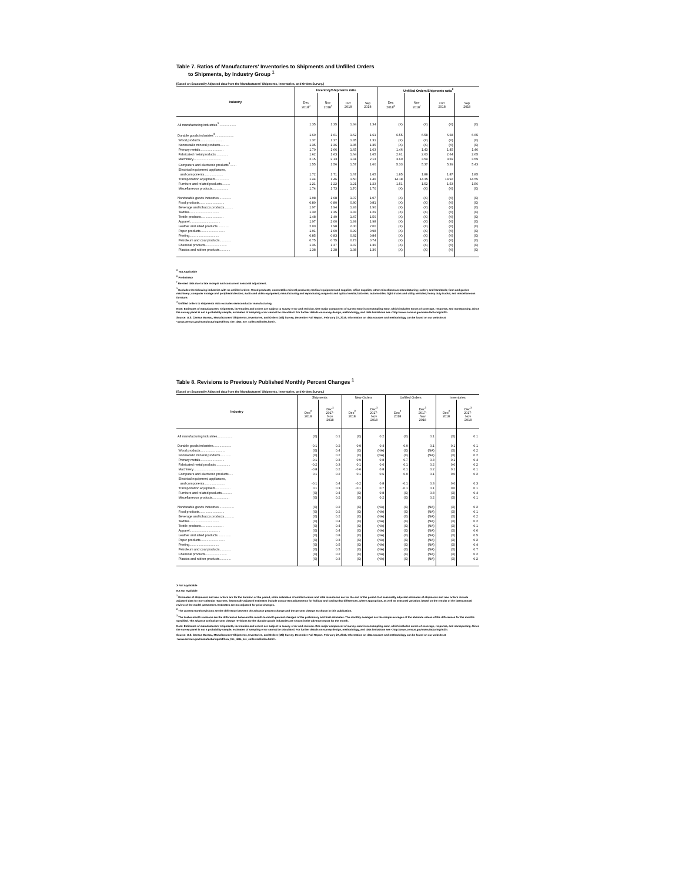Table 7. Ratios of Manufacturers' Inventories to Shipments and Unfilled Orders
to Shipments, by Industry Group <sup>1</sup>
[Based on Seasonally Adjusted data from the Manufacturers' Shipments, Inventories, and Orders Survey.]
| Industry | Inventory/Shipments ratio | | | | Unfilled Orders/Shipments ratio<sup>2</sup> | | | |
| --- | --- | --- | --- | --- | --- | --- | --- | --- |
| | Dec 2018<sup>p</sup> | Nov 2018<sup>r</sup> | Oct 2018 | Sep 2018 | Dec 2018<sup>p</sup> | Nov 2018<sup>r</sup> | Oct 2018 | Sep 2018 |
| All manufacturing industries<sup>3</sup>................... | 1.35 | 1.35 | 1.34 | 1.34 | (X) | (X) | (X) | (X) |
| Durable goods industries<sup>3</sup>..................... | 1.60 | 1.61 | 1.62 | 1.61 | 6.55 | 6.58 | 6.68 | 6.65 |
| Wood products.......................... | 1.37 | 1.37 | 1.35 | 1.31 | (X) | (X) | (X) | (X) |
| Nonmetallic mineral products.......... | 1.35 | 1.36 | 1.35 | 1.35 | (X) | (X) | (X) | (X) |
| Primary metals.......................... | 1.70 | 1.66 | 1.65 | 1.63 | 1.46 | 1.43 | 1.45 | 1.46 |
| Fabricated metal products.............. | 1.62 | 1.63 | 1.64 | 1.65 | 2.61 | 2.63 | 2.64 | 2.65 |
| Machinery............................... | 2.15 | 2.13 | 2.11 | 2.13 | 3.60 | 3.59 | 3.59 | 3.59 |
| Computers and electronic products<sup>3</sup>....... | 1.55 | 1.56 | 1.57 | 1.60 | 5.33 | 5.37 | 5.39 | 5.43 |
| Electrical equipment, appliances, | | | | | | | | |
| and components..................... | 1.72 | 1.71 | 1.67 | 1.65 | 1.85 | 1.88 | 1.87 | 1.85 |
| Transportation equipment............... | 1.44 | 1.46 | 1.50 | 1.46 | 14.18 | 14.35 | 14.92 | 14.55 |
| Furniture and related products......... | 1.21 | 1.22 | 1.21 | 1.23 | 1.51 | 1.52 | 1.53 | 1.56 |
| Miscellaneous products.................. | 1.74 | 1.73 | 1.70 | 1.70 | (X) | (X) | (X) | (X) |
| Nondurable goods industries.............. | 1.08 | 1.08 | 1.07 | 1.07 | (X) | (X) | (X) | (X) |
| Food products............................ | 0.80 | 0.80 | 0.80 | 0.81 | (X) | (X) | (X) | (X) |
| Beverage and tobacco products.......... | 1.97 | 1.94 | 1.93 | 1.90 | (X) | (X) | (X) | (X) |
| Textiles................................. | 1.39 | 1.35 | 1.33 | 1.29 | (X) | (X) | (X) | (X) |
| Textile products......................... | 1.48 | 1.49 | 1.47 | 1.50 | (X) | (X) | (X) | (X) |
| Apparel.................................. | 1.97 | 2.00 | 1.99 | 1.98 | (X) | (X) | (X) | (X) |
| Leather and allied products............. | 2.00 | 1.98 | 2.00 | 2.00 | (X) | (X) | (X) | (X) |
| Paper products........................... | 1.01 | 1.00 | 0.99 | 0.98 | (X) | (X) | (X) | (X) |
| Printing................................. | 0.85 | 0.83 | 0.82 | 0.84 | (X) | (X) | (X) | (X) |
| Petroleum and coal products............. | 0.75 | 0.75 | 0.73 | 0.74 | (X) | (X) | (X) | (X) |
| Chemical products........................ | 1.36 | 1.37 | 1.37 | 1.36 | (X) | (X) | (X) | (X) |
| Plastics and rubber products............ | 1.38 | 1.38 | 1.38 | 1.36 | (X) | (X) | (X) | (X) |
<sup>X</sup> Not Applicable
<sup>p</sup> Preliminary
<sup>r</sup> Revised data due to late receipts and concurrent seasonal adjustment.
<sup>1</sup> Excludes the following industries with no unfilled orders: Wood products; nonmetallic mineral products; medical equipment and supplies; office supplies; other miscellaneous manufacturing; cutlery and handtools; farm and garden machinery; computer storage and peripheral devices; audio and video equipment; manufacturing and reproducing magnetic and optical media; batteries; automobiles; light trucks and utility vehicles; heavy duty trucks; and miscellaneous furniture.
<sup>3</sup> Unfilled orders to shipments ratio excludes semiconductor manufacturing.
Note: Estimates of manufacturers' shipments, inventories and orders are subject to survey error and revision. One major component of survey error is nonsampling error, which includes errors of coverage, response, and nonreporting. Since the survey panel is not a probability sample, estimates of sampling error cannot be calculated. For further details on survey design, methodology, and data limitations see <http://www.census.gov/manufacturing/m3/>.
Source: U.S. Census Bureau, Manufacturers' Shipments, Inventories, and Orders (M3) Survey, December Full Report, February 27, 2019. Information on data sources and methodology can be found on our website at <www.census.gov/manufacturing/m3/how_the_data_are_collected/index.html>.
Table 8. Revisions to Previously Published Monthly Percent Changes <sup>1</sup>
[Based on Seasonally Adjusted data from the Manufacturers' Shipments, Inventories, and Orders Survey.]
| Industry | Shipments | | New Orders | | Unfilled Orders | | Inventories | |
| --- | --- | --- | --- | --- | --- | --- | --- | --- |
| | Dec<sup>2</sup> 2018 | Dec<sup>3</sup> 2017- Nov 2018 | Dec<sup>2</sup> 2018 | Dec<sup>3</sup> 2017- Nov 2018 | Dec<sup>2</sup> 2018 | Dec<sup>3</sup> 2017- Nov 2018 | Dec<sup>2</sup> 2018 | Dec<sup>3</sup> 2017- Nov 2018 |
| All manufacturing industries................. | (X) | 0.1 | (X) | 0.2 | (X) | 0.1 | (X) | 0.1 |
| Durable goods industries.................... | -0.1 | 0.2 | 0.0 | 0.4 | 0.0 | 0.1 | 0.1 | 0.1 |
| Wood products............................ | (X) | 0.4 | (X) | (NA) | (X) | (NA) | (X) | 0.2 |
| Nonmetallic mineral products............ | (X) | 0.2 | (X) | (NA) | (X) | (NA) | (X) | 0.2 |
| Primary metals........................... | -0.1 | 0.3 | 0.9 | 0.8 | 0.7 | 0.3 | -0.1 | 0.4 |
| Fabricated metal products................ | -0.2 | 0.3 | 0.1 | 0.6 | 0.1 | 0.2 | 0.0 | 0.2 |
| Machinery................................ | -0.8 | 0.2 | -0.6 | 0.8 | 0.1 | 0.2 | 0.1 | 0.1 |
| Computers and electronic products..... | 0.1 | 0.2 | 0.1 | 0.6 | 0.0 | 0.1 | 0.0 | 0.2 |
| Electrical equipment, appliances, | | | | | | | | |
| and components....................... | -0.1 | 0.4 | -0.2 | 0.8 | -0.1 | 0.3 | 0.0 | 0.3 |
| Transportation equipment................. | 0.1 | 0.3 | -0.1 | 0.7 | -0.1 | 0.1 | 0.0 | 0.1 |
| Furniture and related products........... | (X) | 0.4 | (X) | 0.8 | (X) | 0.8 | (X) | 0.4 |
| Miscellaneous products................... | (X) | 0.2 | (X) | 0.2 | (X) | 0.2 | (X) | 0.1 |
| Nondurable goods industries................. | (X) | 0.2 | (X) | (NA) | (X) | (NA) | (X) | 0.2 |
| Food products............................ | (X) | 0.2 | (X) | (NA) | (X) | (NA) | (X) | 0.1 |
| Beverage and tobacco products........... | (X) | 0.2 | (X) | (NA) | (X) | (NA) | (X) | 0.2 |
| Textiles................................. | (X) | 0.4 | (X) | (NA) | (X) | (NA) | (X) | 0.2 |
| Textile products......................... | (X) | 0.4 | (X) | (NA) | (X) | (NA) | (X) | 0.1 |
| Apparel.................................. | (X) | 0.4 | (X) | (NA) | (X) | (NA) | (X) | 0.6 |
| Leather and allied products............... | (X) | 0.8 | (X) | (NA) | (X) | (NA) | (X) | 0.5 |
| Paper products........................... | (X) | 0.3 | (X) | (NA) | (X) | (NA) | (X) | 0.2 |
| Printing................................. | (X) | 0.5 | (X) | (NA) | (X) | (NA) | (X) | 0.4 |
| Petroleum and coal products............. | (X) | 0.5 | (X) | (NA) | (X) | (NA) | (X) | 0.7 |
| Chemical products........................ | (X) | 0.2 | (X) | (NA) | (X) | (NA) | (X) | 0.2 |
| Plastics and rubber products............. | (X) | 0.3 | (X) | (NA) | (X) | (NA) | (X) | 0.2 |
X Not Applicable
NA Not Available
<sup>1</sup> Estimates of shipments and new orders are for the duration of the period, while estimates of unfilled orders and total inventories are for the end of the period. Not seasonally adjusted estimates of shipments and new orders include adjusted data for non-calendar reporters. Seasonally adjusted estimates include concurrent adjustments for holiday and trading-day differences, where appropriate, as well as seasonal variation, based on the results of the latest annual review of the model parameters. Estimates are not adjusted for price changes.
<sup>2</sup> The current month revisions are the difference between the advance percent change and the percent change as shown in this publication.
<sup>3</sup> The twelve month revisions are the differences between the month-to-month percent changes of the preliminary and final estimates. The monthly averages are the simple averages of the absolute values of the differences for the months specified. The advance to final percent change revisions for the durable goods industries are shown in the advance report for the month.
Note: Estimates of manufacturers' shipments, inventories and orders are subject to survey error and revision. One major component of survey error is nonsampling error, which includes errors of coverage, response, and nonreporting. Since the survey panel is not a probability sample, estimates of sampling error cannot be calculated. For further details on survey design, methodology, and data limitations see <http://www.census.gov/manufacturing/m3/>.
Source: U.S. Census Bureau, Manufacturers' Shipments, Inventories, and Orders (M3) Survey, December Full Report, February 27, 2019. Information on data sources and methodology can be found on our website at <www.census.gov/manufacturing/m3/how_the_data_are_collected/index.html>.